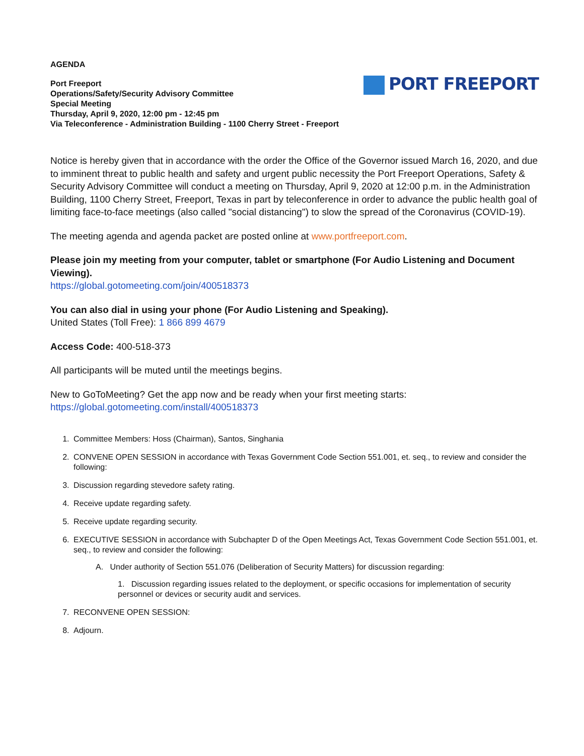AGENDA
Port Freeport
Operations/Safety/Security Advisory Committee
Special Meeting
Thursday, April 9, 2020, 12:00 pm - 12:45 pm
Via Teleconference - Administration Building - 1100 Cherry Street - Freeport
PORT FREEPORT
Notice is hereby given that in accordance with the order the Office of the Governor issued March 16, 2020, and due to imminent threat to public health and safety and urgent public necessity the Port Freeport Operations, Safety & Security Advisory Committee will conduct a meeting on Thursday, April 9, 2020 at 12:00 p.m. in the Administration Building, 1100 Cherry Street, Freeport, Texas in part by teleconference in order to advance the public health goal of limiting face-to-face meetings (also called "social distancing") to slow the spread of the Coronavirus (COVID-19).
The meeting agenda and agenda packet are posted online at www.portfreeport.com.
Please join my meeting from your computer, tablet or smartphone (For Audio Listening and Document Viewing).
https://global.gotomeeting.com/join/400518373
You can also dial in using your phone (For Audio Listening and Speaking).
United States (Toll Free): 1 866 899 4679
Access Code: 400-518-373
All participants will be muted until the meetings begins.
New to GoToMeeting? Get the app now and be ready when your first meeting starts:
https://global.gotomeeting.com/install/400518373
1. Committee Members: Hoss (Chairman), Santos, Singhania
2. CONVENE OPEN SESSION in accordance with Texas Government Code Section 551.001, et. seq., to review and consider the following:
3. Discussion regarding stevedore safety rating.
4. Receive update regarding safety.
5. Receive update regarding security.
6. EXECUTIVE SESSION in accordance with Subchapter D of the Open Meetings Act, Texas Government Code Section 551.001, et. seq., to review and consider the following:
A. Under authority of Section 551.076 (Deliberation of Security Matters) for discussion regarding:
1. Discussion regarding issues related to the deployment, or specific occasions for implementation of security personnel or devices or security audit and services.
7. RECONVENE OPEN SESSION:
8. Adjourn.